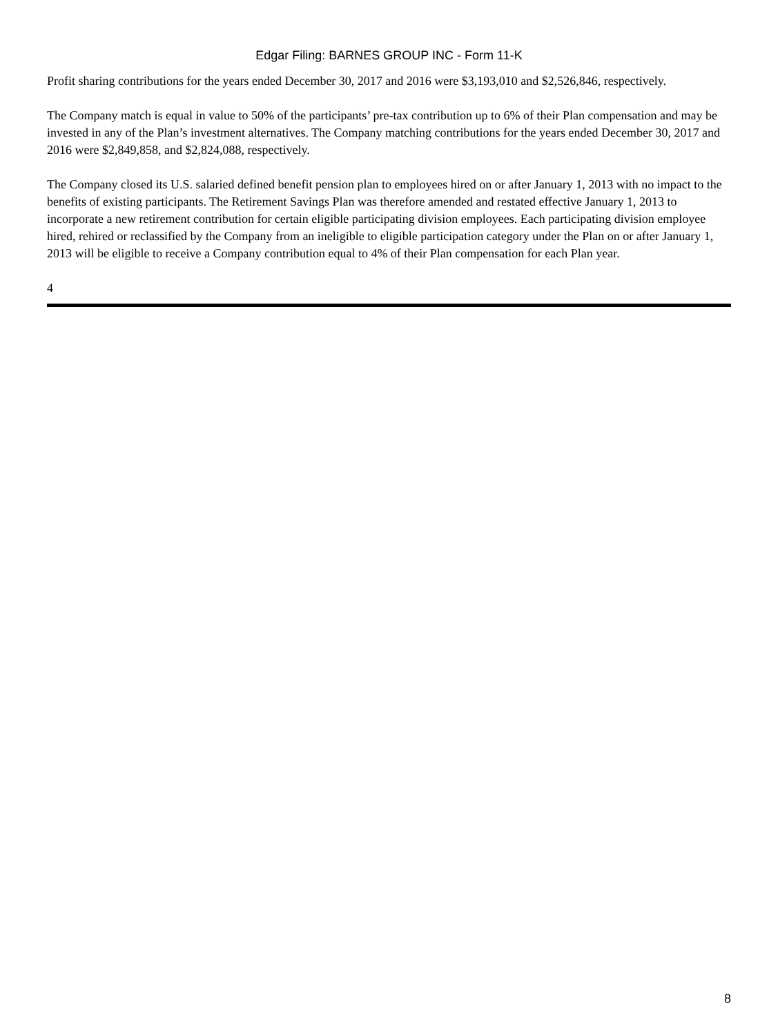Edgar Filing: BARNES GROUP INC - Form 11-K
Profit sharing contributions for the years ended December 30, 2017 and 2016 were $3,193,010 and $2,526,846, respectively.
The Company match is equal in value to 50% of the participants’ pre-tax contribution up to 6% of their Plan compensation and may be invested in any of the Plan’s investment alternatives. The Company matching contributions for the years ended December 30, 2017 and 2016 were $2,849,858, and $2,824,088, respectively.
The Company closed its U.S. salaried defined benefit pension plan to employees hired on or after January 1, 2013 with no impact to the benefits of existing participants. The Retirement Savings Plan was therefore amended and restated effective January 1, 2013 to incorporate a new retirement contribution for certain eligible participating division employees. Each participating division employee hired, rehired or reclassified by the Company from an ineligible to eligible participation category under the Plan on or after January 1, 2013 will be eligible to receive a Company contribution equal to 4% of their Plan compensation for each Plan year.
4
8